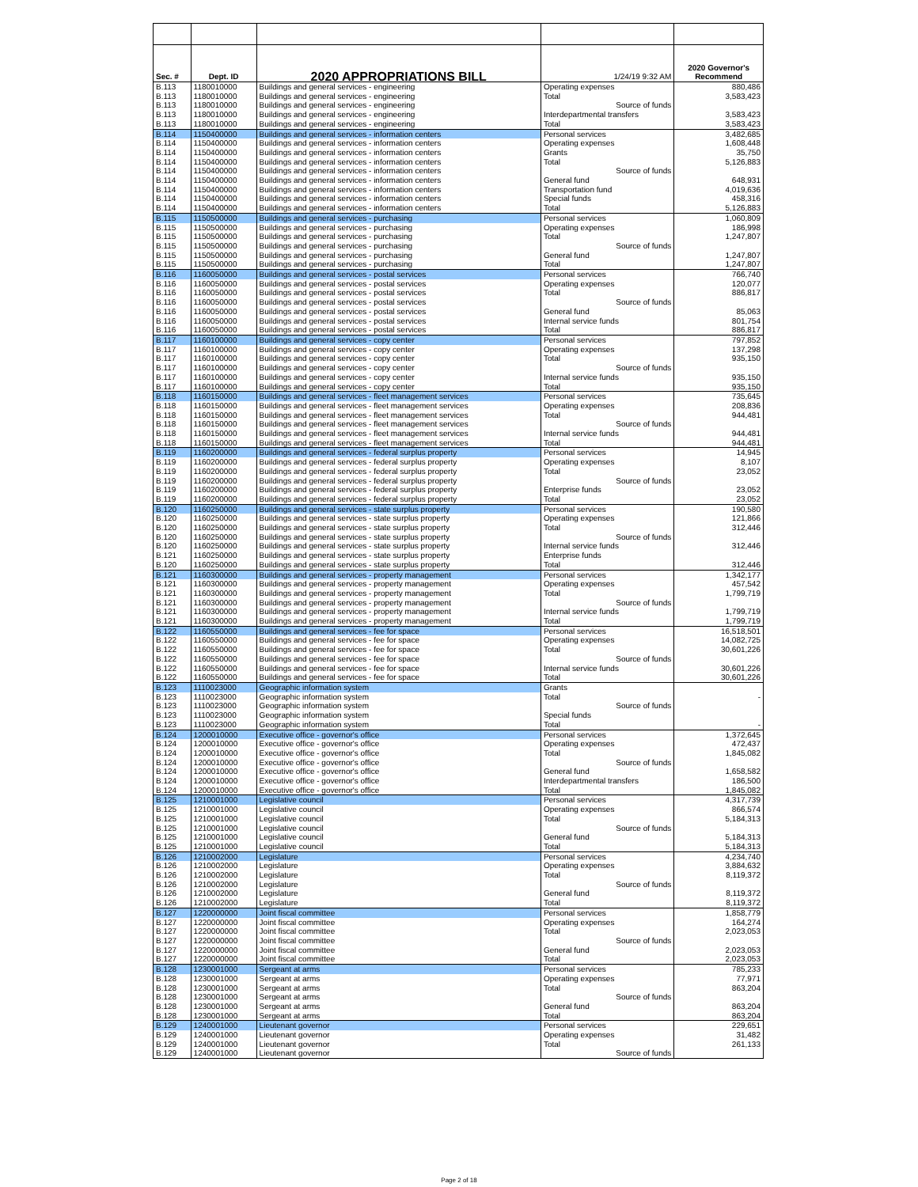| Sec. # | Dept. ID | 2020 APPROPRIATIONS BILL | 1/24/19 9:32 AM | 2020 Governor's Recommend |
| --- | --- | --- | --- | --- |
| B.113 | 1180010000 | Buildings and general services - engineering | Operating expenses | 880,486 |
| B.113 | 1180010000 | Buildings and general services - engineering | Total | 3,583,423 |
| B.113 | 1180010000 | Buildings and general services - engineering | Source of funds | |
| B.113 | 1180010000 | Buildings and general services - engineering | Interdepartmental transfers | 3,583,423 |
| B.113 | 1180010000 | Buildings and general services - engineering | Total | 3,583,423 |
| B.114 | 1150400000 | Buildings and general services - information centers | Personal services | 3,482,685 |
| B.114 | 1150400000 | Buildings and general services - information centers | Operating expenses | 1,608,448 |
| B.114 | 1150400000 | Buildings and general services - information centers | Grants | 35,750 |
| B.114 | 1150400000 | Buildings and general services - information centers | Total | 5,126,883 |
| B.114 | 1150400000 | Buildings and general services - information centers | Source of funds | |
| B.114 | 1150400000 | Buildings and general services - information centers | General fund | 648,931 |
| B.114 | 1150400000 | Buildings and general services - information centers | Transportation fund | 4,019,636 |
| B.114 | 1150400000 | Buildings and general services - information centers | Special funds | 458,316 |
| B.114 | 1150400000 | Buildings and general services - information centers | Total | 5,126,883 |
| B.115 | 1150500000 | Buildings and general services - purchasing | Personal services | 1,060,809 |
| B.115 | 1150500000 | Buildings and general services - purchasing | Operating expenses | 186,998 |
| B.115 | 1150500000 | Buildings and general services - purchasing | Total | 1,247,807 |
| B.115 | 1150500000 | Buildings and general services - purchasing | Source of funds | |
| B.115 | 1150500000 | Buildings and general services - purchasing | General fund | 1,247,807 |
| B.115 | 1150500000 | Buildings and general services - purchasing | Total | 1,247,807 |
| B.116 | 1160050000 | Buildings and general services - postal services | Personal services | 766,740 |
| B.116 | 1160050000 | Buildings and general services - postal services | Operating expenses | 120,077 |
| B.116 | 1160050000 | Buildings and general services - postal services | Total | 886,817 |
| B.116 | 1160050000 | Buildings and general services - postal services | Source of funds | |
| B.116 | 1160050000 | Buildings and general services - postal services | General fund | 85,063 |
| B.116 | 1160050000 | Buildings and general services - postal services | Internal service funds | 801,754 |
| B.116 | 1160050000 | Buildings and general services - postal services | Total | 886,817 |
| B.117 | 1160100000 | Buildings and general services - copy center | Personal services | 797,852 |
| B.117 | 1160100000 | Buildings and general services - copy center | Operating expenses | 137,298 |
| B.117 | 1160100000 | Buildings and general services - copy center | Total | 935,150 |
| B.117 | 1160100000 | Buildings and general services - copy center | Source of funds | |
| B.117 | 1160100000 | Buildings and general services - copy center | Internal service funds | 935,150 |
| B.117 | 1160100000 | Buildings and general services - copy center | Total | 935,150 |
| B.118 | 1160150000 | Buildings and general services - fleet management services | Personal services | 735,645 |
| B.118 | 1160150000 | Buildings and general services - fleet management services | Operating expenses | 208,836 |
| B.118 | 1160150000 | Buildings and general services - fleet management services | Total | 944,481 |
| B.118 | 1160150000 | Buildings and general services - fleet management services | Source of funds | |
| B.118 | 1160150000 | Buildings and general services - fleet management services | Internal service funds | 944,481 |
| B.118 | 1160150000 | Buildings and general services - fleet management services | Total | 944,481 |
| B.119 | 1160200000 | Buildings and general services - federal surplus property | Personal services | 14,945 |
| B.119 | 1160200000 | Buildings and general services - federal surplus property | Operating expenses | 8,107 |
| B.119 | 1160200000 | Buildings and general services - federal surplus property | Total | 23,052 |
| B.119 | 1160200000 | Buildings and general services - federal surplus property | Source of funds | |
| B.119 | 1160200000 | Buildings and general services - federal surplus property | Enterprise funds | 23,052 |
| B.119 | 1160200000 | Buildings and general services - federal surplus property | Total | 23,052 |
| B.120 | 1160250000 | Buildings and general services - state surplus property | Personal services | 190,580 |
| B.120 | 1160250000 | Buildings and general services - state surplus property | Operating expenses | 121,866 |
| B.120 | 1160250000 | Buildings and general services - state surplus property | Total | 312,446 |
| B.120 | 1160250000 | Buildings and general services - state surplus property | Source of funds | |
| B.120 | 1160250000 | Buildings and general services - state surplus property | Internal service funds | 312,446 |
| B.121 | 1160250000 | Buildings and general services - state surplus property | Enterprise funds | |
| B.120 | 1160250000 | Buildings and general services - state surplus property | Total | 312,446 |
| B.121 | 1160300000 | Buildings and general services - property management | Personal services | 1,342,177 |
| B.121 | 1160300000 | Buildings and general services - property management | Operating expenses | 457,542 |
| B.121 | 1160300000 | Buildings and general services - property management | Total | 1,799,719 |
| B.121 | 1160300000 | Buildings and general services - property management | Source of funds | |
| B.121 | 1160300000 | Buildings and general services - property management | Internal service funds | 1,799,719 |
| B.121 | 1160300000 | Buildings and general services - property management | Total | 1,799,719 |
| B.122 | 1160550000 | Buildings and general services - fee for space | Personal services | 16,518,501 |
| B.122 | 1160550000 | Buildings and general services - fee for space | Operating expenses | 14,082,725 |
| B.122 | 1160550000 | Buildings and general services - fee for space | Total | 30,601,226 |
| B.122 | 1160550000 | Buildings and general services - fee for space | Source of funds | |
| B.122 | 1160550000 | Buildings and general services - fee for space | Internal service funds | 30,601,226 |
| B.122 | 1160550000 | Buildings and general services - fee for space | Total | 30,601,226 |
| B.123 | 1110023000 | Geographic information system | Grants | |
| B.123 | 1110023000 | Geographic information system | Total | - |
| B.123 | 1110023000 | Geographic information system | Source of funds | |
| B.123 | 1110023000 | Geographic information system | Special funds | |
| B.123 | 1110023000 | Geographic information system | Total | - |
| B.124 | 1200010000 | Executive office - governor's office | Personal services | 1,372,645 |
| B.124 | 1200010000 | Executive office - governor's office | Operating expenses | 472,437 |
| B.124 | 1200010000 | Executive office - governor's office | Total | 1,845,082 |
| B.124 | 1200010000 | Executive office - governor's office | Source of funds | |
| B.124 | 1200010000 | Executive office - governor's office | General fund | 1,658,582 |
| B.124 | 1200010000 | Executive office - governor's office | Interdepartmental transfers | 186,500 |
| B.124 | 1200010000 | Executive office - governor's office | Total | 1,845,082 |
| B.125 | 1210001000 | Legislative council | Personal services | 4,317,739 |
| B.125 | 1210001000 | Legislative council | Operating expenses | 866,574 |
| B.125 | 1210001000 | Legislative council | Total | 5,184,313 |
| B.125 | 1210001000 | Legislative council | Source of funds | |
| B.125 | 1210001000 | Legislative council | General fund | 5,184,313 |
| B.125 | 1210001000 | Legislative council | Total | 5,184,313 |
| B.126 | 1210002000 | Legislature | Personal services | 4,234,740 |
| B.126 | 1210002000 | Legislature | Operating expenses | 3,884,632 |
| B.126 | 1210002000 | Legislature | Total | 8,119,372 |
| B.126 | 1210002000 | Legislature | Source of funds | |
| B.126 | 1210002000 | Legislature | General fund | 8,119,372 |
| B.126 | 1210002000 | Legislature | Total | 8,119,372 |
| B.127 | 1220000000 | Joint fiscal committee | Personal services | 1,858,779 |
| B.127 | 1220000000 | Joint fiscal committee | Operating expenses | 164,274 |
| B.127 | 1220000000 | Joint fiscal committee | Total | 2,023,053 |
| B.127 | 1220000000 | Joint fiscal committee | Source of funds | |
| B.127 | 1220000000 | Joint fiscal committee | General fund | 2,023,053 |
| B.127 | 1220000000 | Joint fiscal committee | Total | 2,023,053 |
| B.128 | 1230001000 | Sergeant at arms | Personal services | 785,233 |
| B.128 | 1230001000 | Sergeant at arms | Operating expenses | 77,971 |
| B.128 | 1230001000 | Sergeant at arms | Total | 863,204 |
| B.128 | 1230001000 | Sergeant at arms | Source of funds | |
| B.128 | 1230001000 | Sergeant at arms | General fund | 863,204 |
| B.128 | 1230001000 | Sergeant at arms | Total | 863,204 |
| B.129 | 1240001000 | Lieutenant governor | Personal services | 229,651 |
| B.129 | 1240001000 | Lieutenant governor | Operating expenses | 31,482 |
| B.129 | 1240001000 | Lieutenant governor | Total | 261,133 |
| B.129 | 1240001000 | Lieutenant governor | Source of funds | |
Page 2 of 18